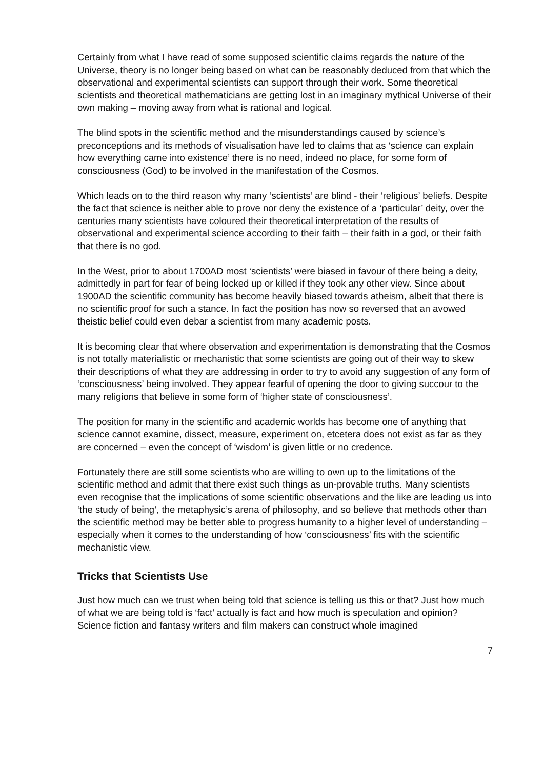Certainly from what I have read of some supposed scientific claims regards the nature of the Universe, theory is no longer being based on what can be reasonably deduced from that which the observational and experimental scientists can support through their work. Some theoretical scientists and theoretical mathematicians are getting lost in an imaginary mythical Universe of their own making – moving away from what is rational and logical.
The blind spots in the scientific method and the misunderstandings caused by science’s preconceptions and its methods of visualisation have led to claims that as ‘science can explain how everything came into existence’ there is no need, indeed no place, for some form of consciousness (God) to be involved in the manifestation of the Cosmos.
Which leads on to the third reason why many ‘scientists’ are blind - their ‘religious’ beliefs. Despite the fact that science is neither able to prove nor deny the existence of a ‘particular’ deity, over the centuries many scientists have coloured their theoretical interpretation of the results of observational and experimental science according to their faith – their faith in a god, or their faith that there is no god.
In the West, prior to about 1700AD most ‘scientists’ were biased in favour of there being a deity, admittedly in part for fear of being locked up or killed if they took any other view. Since about 1900AD the scientific community has become heavily biased towards atheism, albeit that there is no scientific proof for such a stance. In fact the position has now so reversed that an avowed theistic belief could even debar a scientist from many academic posts.
It is becoming clear that where observation and experimentation is demonstrating that the Cosmos is not totally materialistic or mechanistic that some scientists are going out of their way to skew their descriptions of what they are addressing in order to try to avoid any suggestion of any form of ‘consciousness’ being involved. They appear fearful of opening the door to giving succour to the many religions that believe in some form of ‘higher state of consciousness’.
The position for many in the scientific and academic worlds has become one of anything that science cannot examine, dissect, measure, experiment on, etcetera does not exist as far as they are concerned – even the concept of ‘wisdom’ is given little or no credence.
Fortunately there are still some scientists who are willing to own up to the limitations of the scientific method and admit that there exist such things as un-provable truths. Many scientists even recognise that the implications of some scientific observations and the like are leading us into ‘the study of being’, the metaphysic’s arena of philosophy, and so believe that methods other than the scientific method may be better able to progress humanity to a higher level of understanding – especially when it comes to the understanding of how ‘consciousness’ fits with the scientific mechanistic view.
Tricks that Scientists Use
Just how much can we trust when being told that science is telling us this or that? Just how much of what we are being told is ‘fact’ actually is fact and how much is speculation and opinion? Science fiction and fantasy writers and film makers can construct whole imagined
7